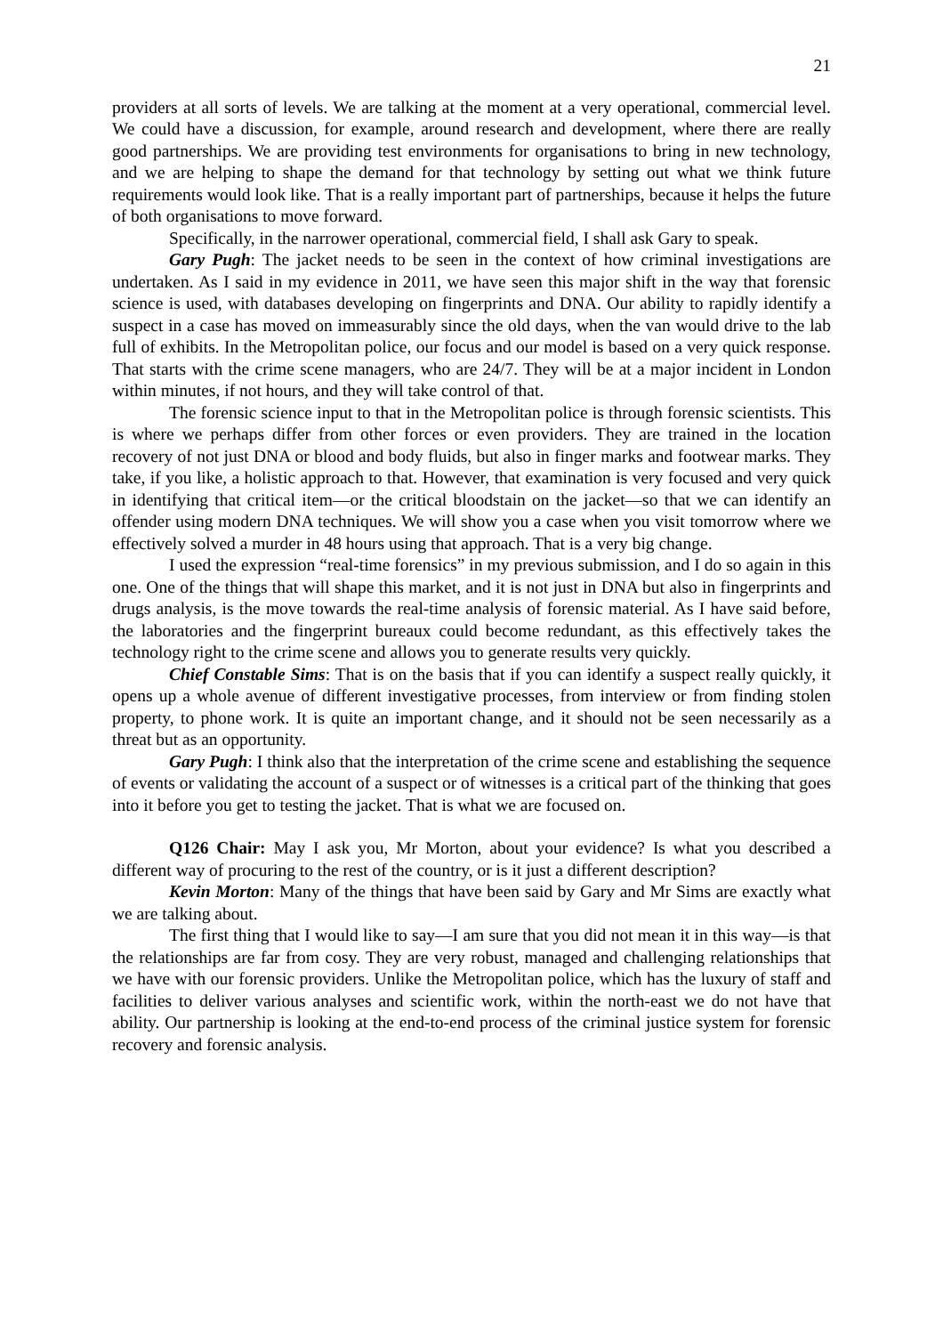21
providers at all sorts of levels. We are talking at the moment at a very operational, commercial level. We could have a discussion, for example, around research and development, where there are really good partnerships. We are providing test environments for organisations to bring in new technology, and we are helping to shape the demand for that technology by setting out what we think future requirements would look like. That is a really important part of partnerships, because it helps the future of both organisations to move forward.
Specifically, in the narrower operational, commercial field, I shall ask Gary to speak.
Gary Pugh: The jacket needs to be seen in the context of how criminal investigations are undertaken. As I said in my evidence in 2011, we have seen this major shift in the way that forensic science is used, with databases developing on fingerprints and DNA. Our ability to rapidly identify a suspect in a case has moved on immeasurably since the old days, when the van would drive to the lab full of exhibits. In the Metropolitan police, our focus and our model is based on a very quick response. That starts with the crime scene managers, who are 24/7. They will be at a major incident in London within minutes, if not hours, and they will take control of that.
The forensic science input to that in the Metropolitan police is through forensic scientists. This is where we perhaps differ from other forces or even providers. They are trained in the location recovery of not just DNA or blood and body fluids, but also in finger marks and footwear marks. They take, if you like, a holistic approach to that. However, that examination is very focused and very quick in identifying that critical item—or the critical bloodstain on the jacket—so that we can identify an offender using modern DNA techniques. We will show you a case when you visit tomorrow where we effectively solved a murder in 48 hours using that approach. That is a very big change.
I used the expression “real-time forensics” in my previous submission, and I do so again in this one. One of the things that will shape this market, and it is not just in DNA but also in fingerprints and drugs analysis, is the move towards the real-time analysis of forensic material. As I have said before, the laboratories and the fingerprint bureaux could become redundant, as this effectively takes the technology right to the crime scene and allows you to generate results very quickly.
Chief Constable Sims: That is on the basis that if you can identify a suspect really quickly, it opens up a whole avenue of different investigative processes, from interview or from finding stolen property, to phone work. It is quite an important change, and it should not be seen necessarily as a threat but as an opportunity.
Gary Pugh: I think also that the interpretation of the crime scene and establishing the sequence of events or validating the account of a suspect or of witnesses is a critical part of the thinking that goes into it before you get to testing the jacket. That is what we are focused on.
Q126 Chair: May I ask you, Mr Morton, about your evidence? Is what you described a different way of procuring to the rest of the country, or is it just a different description?
Kevin Morton: Many of the things that have been said by Gary and Mr Sims are exactly what we are talking about.
The first thing that I would like to say—I am sure that you did not mean it in this way—is that the relationships are far from cosy. They are very robust, managed and challenging relationships that we have with our forensic providers. Unlike the Metropolitan police, which has the luxury of staff and facilities to deliver various analyses and scientific work, within the north-east we do not have that ability. Our partnership is looking at the end-to-end process of the criminal justice system for forensic recovery and forensic analysis.